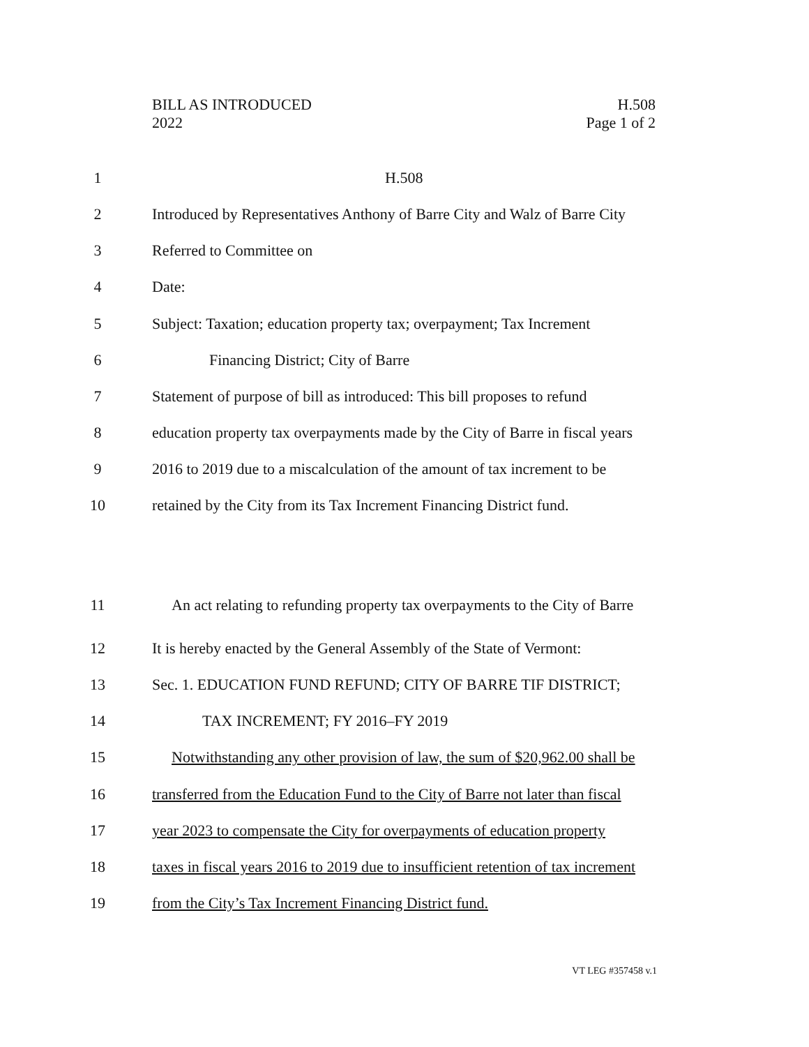BILL AS INTRODUCED
2022
H.508
Page 1 of 2
1 H.508
2 Introduced by Representatives Anthony of Barre City and Walz of Barre City
3 Referred to Committee on
4 Date:
5 Subject: Taxation; education property tax; overpayment; Tax Increment
6 Financing District; City of Barre
7 Statement of purpose of bill as introduced: This bill proposes to refund
8 education property tax overpayments made by the City of Barre in fiscal years
9 2016 to 2019 due to a miscalculation of the amount of tax increment to be
10 retained by the City from its Tax Increment Financing District fund.
11 An act relating to refunding property tax overpayments to the City of Barre
12 It is hereby enacted by the General Assembly of the State of Vermont:
13 Sec. 1. EDUCATION FUND REFUND; CITY OF BARRE TIF DISTRICT;
14 TAX INCREMENT; FY 2016–FY 2019
15 Notwithstanding any other provision of law, the sum of $20,962.00 shall be
16 transferred from the Education Fund to the City of Barre not later than fiscal
17 year 2023 to compensate the City for overpayments of education property
18 taxes in fiscal years 2016 to 2019 due to insufficient retention of tax increment
19 from the City’s Tax Increment Financing District fund.
VT LEG #357458 v.1